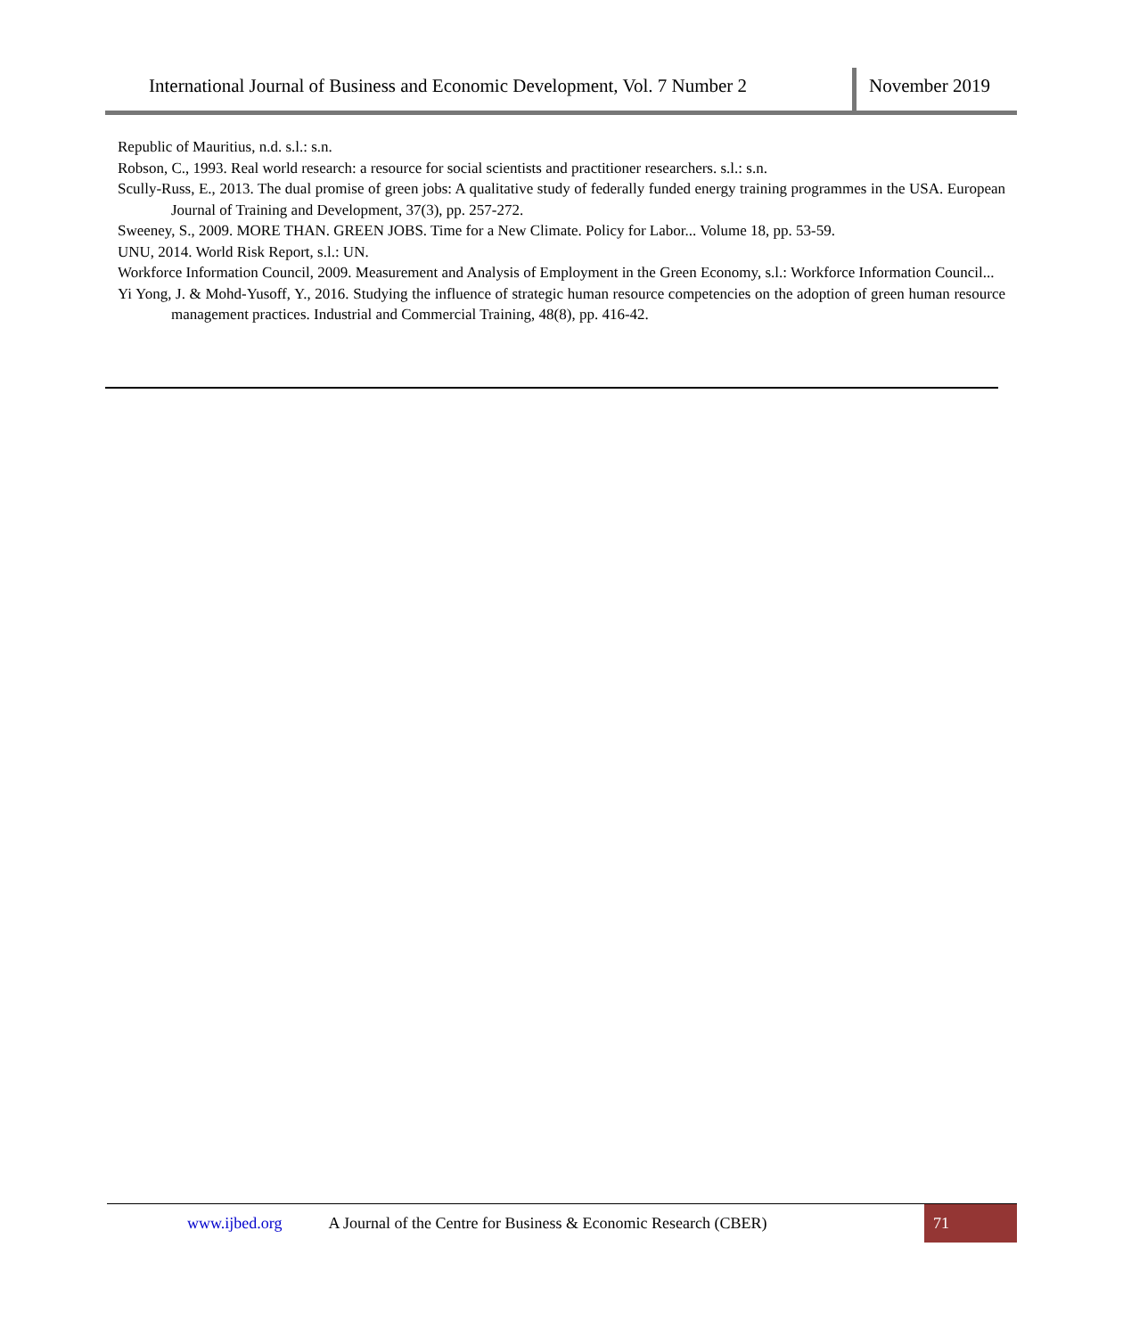International Journal of Business and Economic Development, Vol. 7 Number 2
November 2019
Republic of Mauritius, n.d. s.l.: s.n.
Robson, C., 1993. Real world research: a resource for social scientists and practitioner researchers. s.l.: s.n.
Scully-Russ, E., 2013. The dual promise of green jobs: A qualitative study of federally funded energy training programmes in the USA. European Journal of Training and Development, 37(3), pp. 257-272.
Sweeney, S., 2009. MORE THAN. GREEN JOBS. Time for a New Climate. Policy for Labor... Volume 18, pp. 53-59.
UNU, 2014. World Risk Report, s.l.: UN.
Workforce Information Council, 2009. Measurement and Analysis of Employment in the Green Economy, s.l.: Workforce Information Council...
Yi Yong, J. & Mohd-Yusoff, Y., 2016. Studying the influence of strategic human resource competencies on the adoption of green human resource management practices. Industrial and Commercial Training, 48(8), pp. 416-42.
www.ijbed.org A Journal of the Centre for Business & Economic Research (CBER) 71